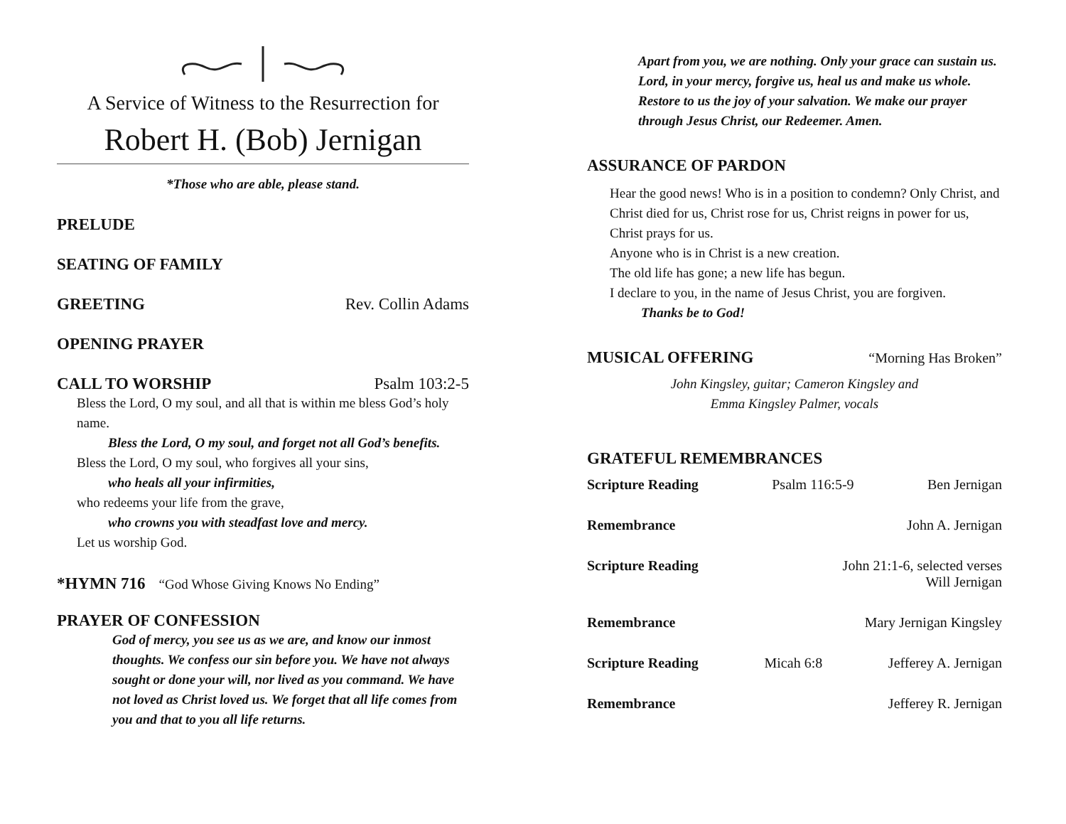A Service of Witness to the Resurrection for
Robert H. (Bob) Jernigan
*Those who are able, please stand.
PRELUDE
SEATING OF FAMILY
GREETING Rev. Collin Adams
OPENING PRAYER
CALL TO WORSHIP Psalm 103:2-5
Bless the Lord, O my soul, and all that is within me bless God’s holy name.
Bless the Lord, O my soul, and forget not all God’s benefits.
Bless the Lord, O my soul, who forgives all your sins,
who heals all your infirmities,
who redeems your life from the grave,
who crowns you with steadfast love and mercy.
Let us worship God.
*HYMN 716 “God Whose Giving Knows No Ending”
PRAYER OF CONFESSION
God of mercy, you see us as we are, and know our inmost thoughts. We confess our sin before you. We have not always sought or done your will, nor lived as you command. We have not loved as Christ loved us. We forget that all life comes from you and that to you all life returns.
Apart from you, we are nothing. Only your grace can sustain us. Lord, in your mercy, forgive us, heal us and make us whole. Restore to us the joy of your salvation. We make our prayer through Jesus Christ, our Redeemer. Amen.
ASSURANCE OF PARDON
Hear the good news! Who is in a position to condemn? Only Christ, and Christ died for us, Christ rose for us, Christ reigns in power for us, Christ prays for us.
Anyone who is in Christ is a new creation.
The old life has gone; a new life has begun.
I declare to you, in the name of Jesus Christ, you are forgiven.
Thanks be to God!
MUSICAL OFFERING
“Morning Has Broken”
John Kingsley, guitar; Cameron Kingsley and
Emma Kingsley Palmer, vocals
GRATEFUL REMEMBRANCES
Scripture Reading Psalm 116:5-9 Ben Jernigan
Remembrance John A. Jernigan
Scripture Reading John 21:1-6, selected verses
Will Jernigan
Remembrance Mary Jernigan Kingsley
Scripture Reading Micah 6:8 Jefferey A. Jernigan
Remembrance Jefferey R. Jernigan